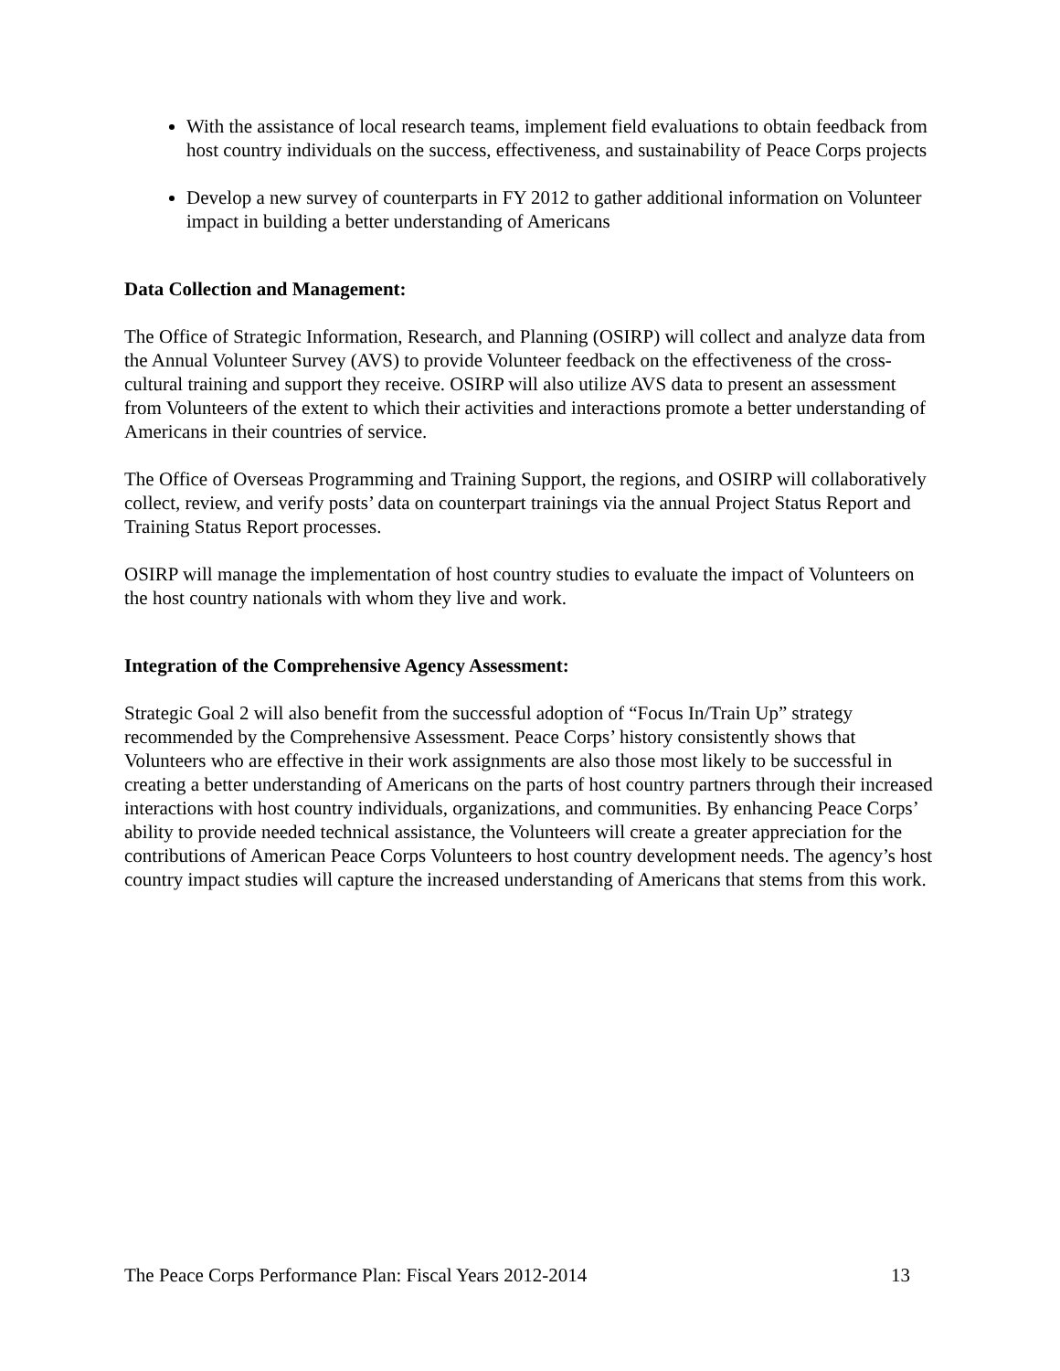With the assistance of local research teams, implement field evaluations to obtain feedback from host country individuals on the success, effectiveness, and sustainability of Peace Corps projects
Develop a new survey of counterparts in FY 2012 to gather additional information on Volunteer impact in building a better understanding of Americans
Data Collection and Management:
The Office of Strategic Information, Research, and Planning (OSIRP) will collect and analyze data from the Annual Volunteer Survey (AVS) to provide Volunteer feedback on the effectiveness of the cross-cultural training and support they receive. OSIRP will also utilize AVS data to present an assessment from Volunteers of the extent to which their activities and interactions promote a better understanding of Americans in their countries of service.
The Office of Overseas Programming and Training Support, the regions, and OSIRP will collaboratively collect, review, and verify posts’ data on counterpart trainings via the annual Project Status Report and Training Status Report processes.
OSIRP will manage the implementation of host country studies to evaluate the impact of Volunteers on the host country nationals with whom they live and work.
Integration of the Comprehensive Agency Assessment:
Strategic Goal 2 will also benefit from the successful adoption of “Focus In/Train Up” strategy recommended by the Comprehensive Assessment. Peace Corps’ history consistently shows that Volunteers who are effective in their work assignments are also those most likely to be successful in creating a better understanding of Americans on the parts of host country partners through their increased interactions with host country individuals, organizations, and communities. By enhancing Peace Corps’ ability to provide needed technical assistance, the Volunteers will create a greater appreciation for the contributions of American Peace Corps Volunteers to host country development needs. The agency’s host country impact studies will capture the increased understanding of Americans that stems from this work.
The Peace Corps Performance Plan: Fiscal Years 2012-2014 13